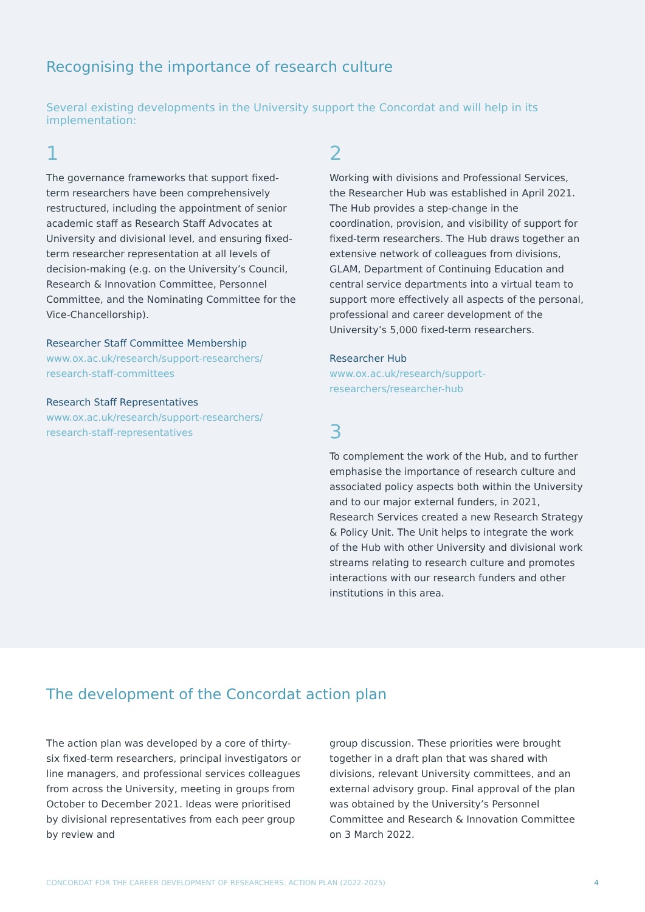Recognising the importance of research culture
Several existing developments in the University support the Concordat and will help in its implementation:
1
The governance frameworks that support fixed-term researchers have been comprehensively restructured, including the appointment of senior academic staff as Research Staff Advocates at University and divisional level, and ensuring fixed-term researcher representation at all levels of decision-making (e.g. on the University’s Council, Research & Innovation Committee, Personnel Committee, and the Nominating Committee for the Vice-Chancellorship).
Researcher Staff Committee Membership
www.ox.ac.uk/research/support-researchers/
research-staff-committees
Research Staff Representatives
www.ox.ac.uk/research/support-researchers/
research-staff-representatives
2
Working with divisions and Professional Services, the Researcher Hub was established in April 2021. The Hub provides a step-change in the coordination, provision, and visibility of support for fixed-term researchers. The Hub draws together an extensive network of colleagues from divisions, GLAM, Department of Continuing Education and central service departments into a virtual team to support more effectively all aspects of the personal, professional and career development of the University’s 5,000 fixed-term researchers.
Researcher Hub
www.ox.ac.uk/research/support-researchers/researcher-hub
3
To complement the work of the Hub, and to further emphasise the importance of research culture and associated policy aspects both within the University and to our major external funders, in 2021, Research Services created a new Research Strategy & Policy Unit. The Unit helps to integrate the work of the Hub with other University and divisional work streams relating to research culture and promotes interactions with our research funders and other institutions in this area.
The development of the Concordat action plan
The action plan was developed by a core of thirty-six fixed-term researchers, principal investigators or line managers, and professional services colleagues from across the University, meeting in groups from October to December 2021. Ideas were prioritised by divisional representatives from each peer group by review and
group discussion. These priorities were brought together in a draft plan that was shared with divisions, relevant University committees, and an external advisory group. Final approval of the plan was obtained by the University’s Personnel Committee and Research & Innovation Committee on 3 March 2022.
CONCORDAT FOR THE CAREER DEVELOPMENT OF RESEARCHERS: ACTION PLAN (2022-2025) 4